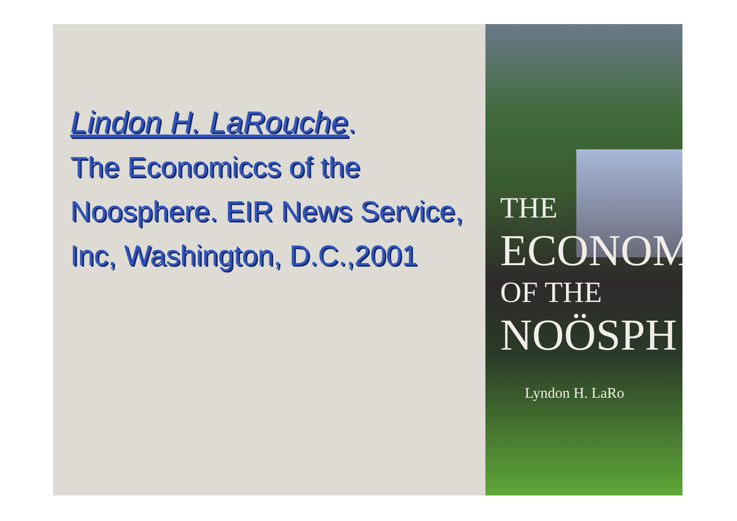Lindon H. LaRouche.
The Economiccs of the Noosphere. EIR News Service, Inc, Washington, D.C.,2001
THE
ECONOM
OF THE
NOÖSPH
Lyndon H. LaRo